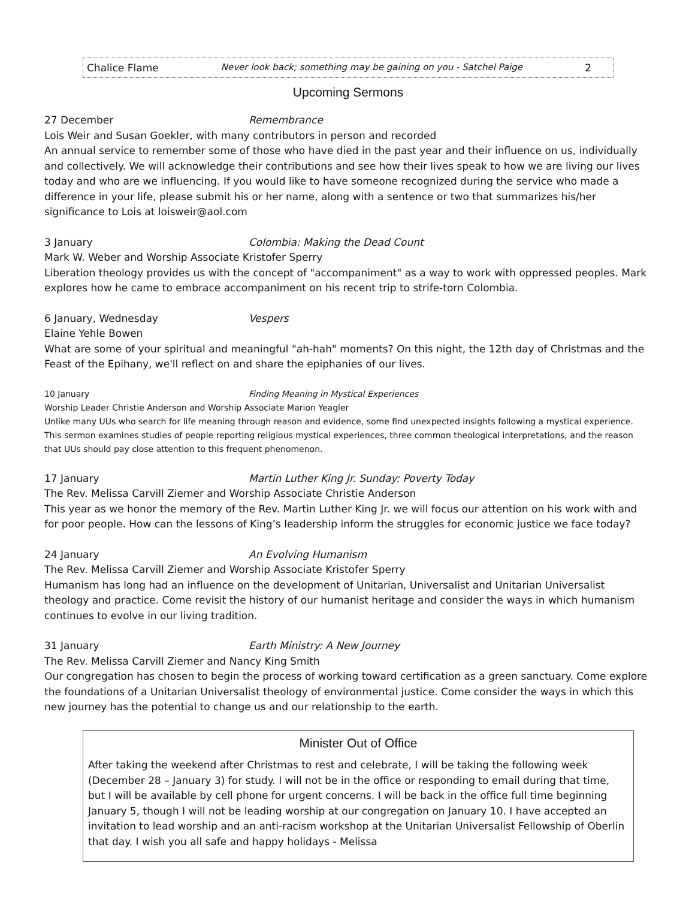Chalice Flame Never look back; something may be gaining on you - Satchel Paige 2
Upcoming Sermons
27 December Remembrance
Lois Weir and Susan Goekler, with many contributors in person and recorded
An annual service to remember some of those who have died in the past year and their influence on us, individually and collectively. We will acknowledge their contributions and see how their lives speak to how we are living our lives today and who are we influencing. If you would like to have someone recognized during the service who made a difference in your life, please submit his or her name, along with a sentence or two that summarizes his/her significance to Lois at loisweir@aol.com
3 January Colombia: Making the Dead Count
Mark W. Weber and Worship Associate Kristofer Sperry
Liberation theology provides us with the concept of "accompaniment" as a way to work with oppressed peoples. Mark explores how he came to embrace accompaniment on his recent trip to strife-torn Colombia.
6 January, Wednesday Vespers
Elaine Yehle Bowen
What are some of your spiritual and meaningful "ah-hah" moments? On this night, the 12th day of Christmas and the Feast of the Epihany, we'll reflect on and share the epiphanies of our lives.
10 January Finding Meaning in Mystical Experiences
Worship Leader Christie Anderson and Worship Associate Marion Yeagler
Unlike many UUs who search for life meaning through reason and evidence, some find unexpected insights following a mystical experience. This sermon examines studies of people reporting religious mystical experiences, three common theological interpretations, and the reason that UUs should pay close attention to this frequent phenomenon.
17 January Martin Luther King Jr. Sunday: Poverty Today
The Rev. Melissa Carvill Ziemer and Worship Associate Christie Anderson
This year as we honor the memory of the Rev. Martin Luther King Jr. we will focus our attention on his work with and for poor people. How can the lessons of King’s leadership inform the struggles for economic justice we face today?
24 January An Evolving Humanism
The Rev. Melissa Carvill Ziemer and Worship Associate Kristofer Sperry
Humanism has long had an influence on the development of Unitarian, Universalist and Unitarian Universalist theology and practice. Come revisit the history of our humanist heritage and consider the ways in which humanism continues to evolve in our living tradition.
31 January Earth Ministry: A New Journey
The Rev. Melissa Carvill Ziemer and Nancy King Smith
Our congregation has chosen to begin the process of working toward certification as a green sanctuary. Come explore the foundations of a Unitarian Universalist theology of environmental justice. Come consider the ways in which this new journey has the potential to change us and our relationship to the earth.
Minister Out of Office
After taking the weekend after Christmas to rest and celebrate, I will be taking the following week (December 28 – January 3) for study. I will not be in the office or responding to email during that time, but I will be available by cell phone for urgent concerns. I will be back in the office full time beginning January 5, though I will not be leading worship at our congregation on January 10. I have accepted an invitation to lead worship and an anti-racism workshop at the Unitarian Universalist Fellowship of Oberlin that day. I wish you all safe and happy holidays - Melissa